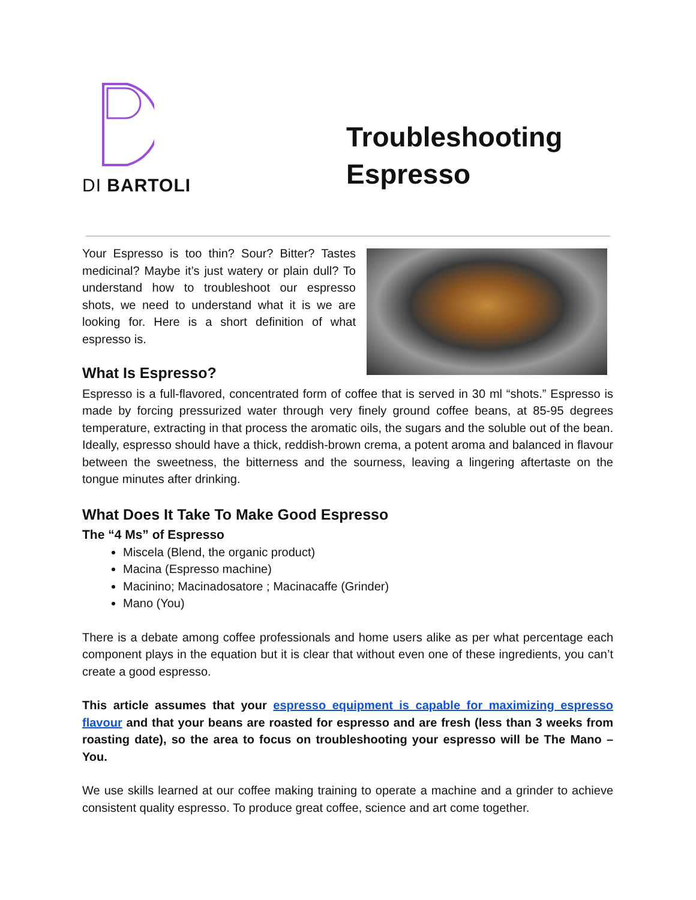DI BARTOLI
Troubleshooting
Espresso
Your Espresso is too thin? Sour? Bitter? Tastes medicinal? Maybe it’s just watery or plain dull? To understand how to troubleshoot our espresso shots, we need to understand what it is we are looking for. Here is a short definition of what espresso is.
What Is Espresso?
Espresso is a full-flavored, concentrated form of coffee that is served in 30 ml “shots.” Espresso is made by forcing pressurized water through very finely ground coffee beans, at 85-95 degrees temperature, extracting in that process the aromatic oils, the sugars and the soluble out of the bean. Ideally, espresso should have a thick, reddish-brown crema, a potent aroma and balanced in flavour between the sweetness, the bitterness and the sourness, leaving a lingering aftertaste on the tongue minutes after drinking.
What Does It Take To Make Good Espresso
The “4 Ms” of Espresso
Miscela (Blend, the organic product)
Macina (Espresso machine)
Macinino; Macinadosatore ; Macinacaffe (Grinder)
Mano (You)
There is a debate among coffee professionals and home users alike as per what percentage each component plays in the equation but it is clear that without even one of these ingredients, you can’t create a good espresso.
This article assumes that your espresso equipment is capable for maximizing espresso flavour and that your beans are roasted for espresso and are fresh (less than 3 weeks from roasting date), so the area to focus on troubleshooting your espresso will be The Mano – You.
We use skills learned at our coffee making training to operate a machine and a grinder to achieve consistent quality espresso. To produce great coffee, science and art come together.